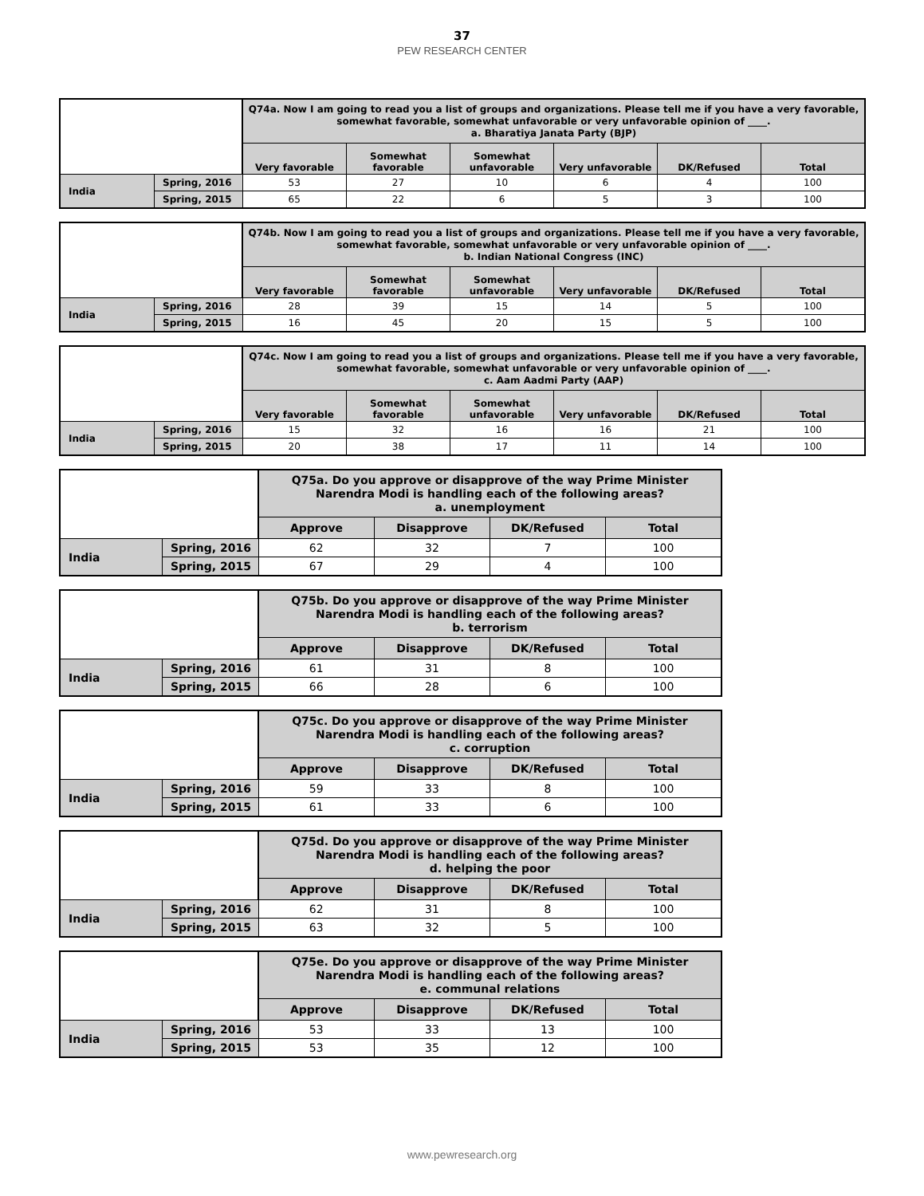37
PEW RESEARCH CENTER
| | | Q74a. Now I am going to read you a list of groups and organizations. Please tell me if you have a very favorable, somewhat favorable, somewhat unfavorable or very unfavorable opinion of ____. a. Bharatiya Janata Party (BJP) | | | | | |
| | | Very favorable | Somewhat favorable | Somewhat unfavorable | Very unfavorable | DK/Refused | Total |
| India | Spring, 2016 | 53 | 27 | 10 | 6 | 4 | 100 |
| | Spring, 2015 | 65 | 22 | 6 | 5 | 3 | 100 |
| | | Q74b. Now I am going to read you a list of groups and organizations. Please tell me if you have a very favorable, somewhat favorable, somewhat unfavorable or very unfavorable opinion of ____. b. Indian National Congress (INC) | | | | | |
| | | Very favorable | Somewhat favorable | Somewhat unfavorable | Very unfavorable | DK/Refused | Total |
| India | Spring, 2016 | 28 | 39 | 15 | 14 | 5 | 100 |
| | Spring, 2015 | 16 | 45 | 20 | 15 | 5 | 100 |
| | | Q74c. Now I am going to read you a list of groups and organizations. Please tell me if you have a very favorable, somewhat favorable, somewhat unfavorable or very unfavorable opinion of ____. c. Aam Aadmi Party (AAP) | | | | | |
| | | Very favorable | Somewhat favorable | Somewhat unfavorable | Very unfavorable | DK/Refused | Total |
| India | Spring, 2016 | 15 | 32 | 16 | 16 | 21 | 100 |
| | Spring, 2015 | 20 | 38 | 17 | 11 | 14 | 100 |
| | | Q75a. Do you approve or disapprove of the way Prime Minister Narendra Modi is handling each of the following areas? a. unemployment | | | |
| | | Approve | Disapprove | DK/Refused | Total |
| India | Spring, 2016 | 62 | 32 | 7 | 100 |
| | Spring, 2015 | 67 | 29 | 4 | 100 |
| | | Q75b. Do you approve or disapprove of the way Prime Minister Narendra Modi is handling each of the following areas? b. terrorism | | | |
| | | Approve | Disapprove | DK/Refused | Total |
| India | Spring, 2016 | 61 | 31 | 8 | 100 |
| | Spring, 2015 | 66 | 28 | 6 | 100 |
| | | Q75c. Do you approve or disapprove of the way Prime Minister Narendra Modi is handling each of the following areas? c. corruption | | | |
| | | Approve | Disapprove | DK/Refused | Total |
| India | Spring, 2016 | 59 | 33 | 8 | 100 |
| | Spring, 2015 | 61 | 33 | 6 | 100 |
| | | Q75d. Do you approve or disapprove of the way Prime Minister Narendra Modi is handling each of the following areas? d. helping the poor | | | |
| | | Approve | Disapprove | DK/Refused | Total |
| India | Spring, 2016 | 62 | 31 | 8 | 100 |
| | Spring, 2015 | 63 | 32 | 5 | 100 |
| | | Q75e. Do you approve or disapprove of the way Prime Minister Narendra Modi is handling each of the following areas? e. communal relations | | | |
| | | Approve | Disapprove | DK/Refused | Total |
| India | Spring, 2016 | 53 | 33 | 13 | 100 |
| | Spring, 2015 | 53 | 35 | 12 | 100 |
www.pewresearch.org